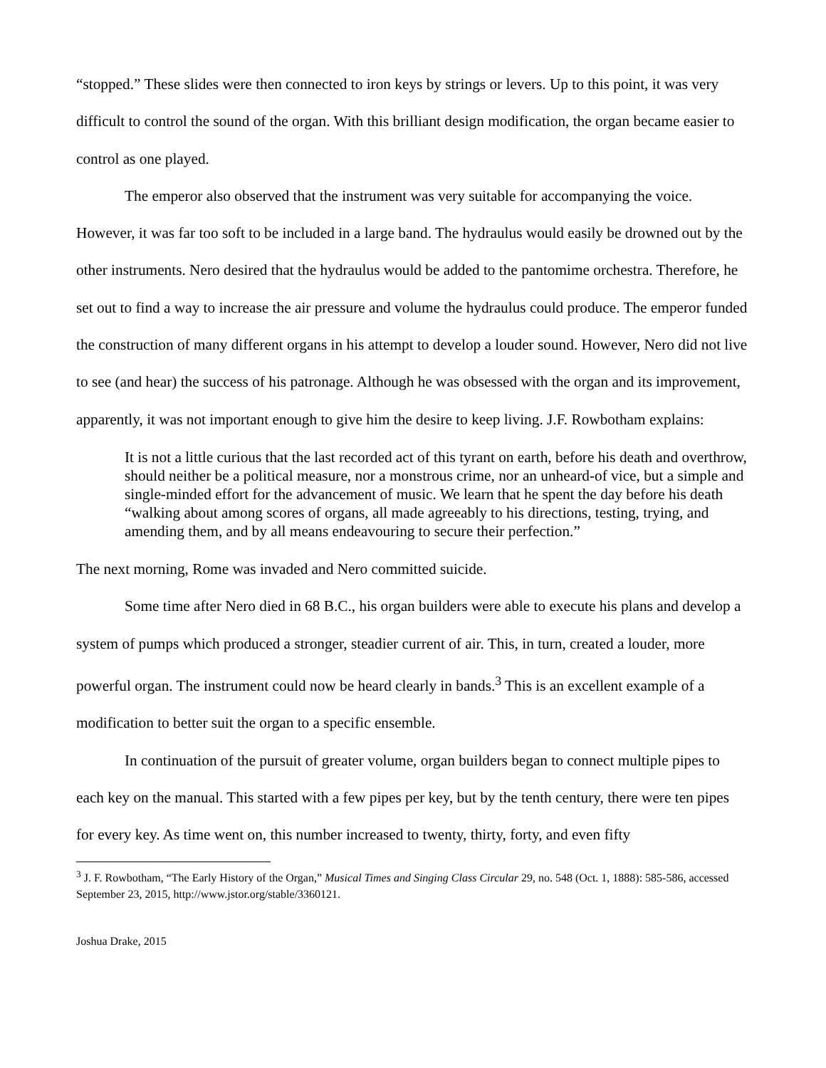“stopped.” These slides were then connected to iron keys by strings or levers. Up to this point, it was very difficult to control the sound of the organ. With this brilliant design modification, the organ became easier to control as one played.
The emperor also observed that the instrument was very suitable for accompanying the voice. However, it was far too soft to be included in a large band. The hydraulus would easily be drowned out by the other instruments. Nero desired that the hydraulus would be added to the pantomime orchestra. Therefore, he set out to find a way to increase the air pressure and volume the hydraulus could produce. The emperor funded the construction of many different organs in his attempt to develop a louder sound. However, Nero did not live to see (and hear) the success of his patronage. Although he was obsessed with the organ and its improvement, apparently, it was not important enough to give him the desire to keep living. J.F. Rowbotham explains:
It is not a little curious that the last recorded act of this tyrant on earth, before his death and overthrow, should neither be a political measure, nor a monstrous crime, nor an unheard-of vice, but a simple and single-minded effort for the advancement of music. We learn that he spent the day before his death “walking about among scores of organs, all made agreeably to his directions, testing, trying, and amending them, and by all means endeavouring to secure their perfection.”
The next morning, Rome was invaded and Nero committed suicide.
Some time after Nero died in 68 B.C., his organ builders were able to execute his plans and develop a system of pumps which produced a stronger, steadier current of air. This, in turn, created a louder, more powerful organ. The instrument could now be heard clearly in bands.<sup>3</sup> This is an excellent example of a modification to better suit the organ to a specific ensemble.
In continuation of the pursuit of greater volume, organ builders began to connect multiple pipes to each key on the manual. This started with a few pipes per key, but by the tenth century, there were ten pipes for every key. As time went on, this number increased to twenty, thirty, forty, and even fifty
<sup>3</sup> J. F. Rowbotham, “The Early History of the Organ,” Musical Times and Singing Class Circular 29, no. 548 (Oct. 1, 1888): 585-586, accessed September 23, 2015, http://www.jstor.org/stable/3360121.
Joshua Drake, 2015